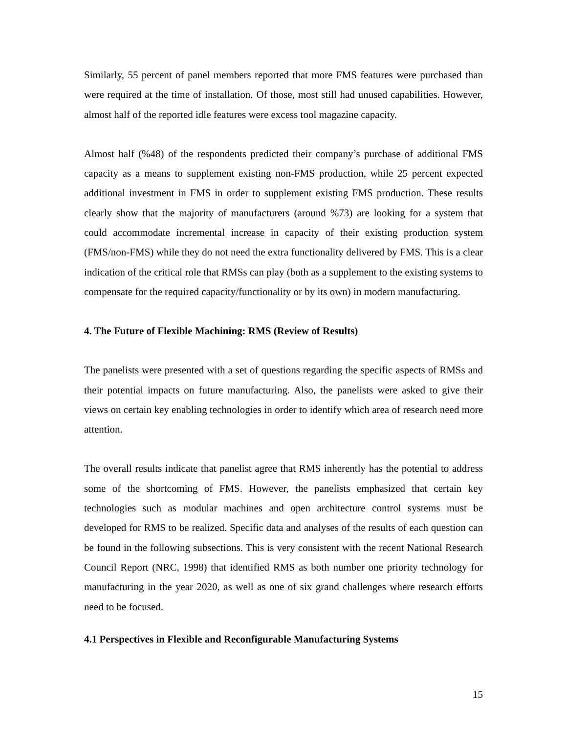Similarly, 55 percent of panel members reported that more FMS features were purchased than were required at the time of installation. Of those, most still had unused capabilities. However, almost half of the reported idle features were excess tool magazine capacity.
Almost half (%48) of the respondents predicted their company’s purchase of additional FMS capacity as a means to supplement existing non-FMS production, while 25 percent expected additional investment in FMS in order to supplement existing FMS production. These results clearly show that the majority of manufacturers (around %73) are looking for a system that could accommodate incremental increase in capacity of their existing production system (FMS/non-FMS) while they do not need the extra functionality delivered by FMS. This is a clear indication of the critical role that RMSs can play (both as a supplement to the existing systems to compensate for the required capacity/functionality or by its own) in modern manufacturing.
4. The Future of Flexible Machining: RMS (Review of Results)
The panelists were presented with a set of questions regarding the specific aspects of RMSs and their potential impacts on future manufacturing. Also, the panelists were asked to give their views on certain key enabling technologies in order to identify which area of research need more attention.
The overall results indicate that panelist agree that RMS inherently has the potential to address some of the shortcoming of FMS. However, the panelists emphasized that certain key technologies such as modular machines and open architecture control systems must be developed for RMS to be realized. Specific data and analyses of the results of each question can be found in the following subsections. This is very consistent with the recent National Research Council Report (NRC, 1998) that identified RMS as both number one priority technology for manufacturing in the year 2020, as well as one of six grand challenges where research efforts need to be focused.
4.1 Perspectives in Flexible and Reconfigurable Manufacturing Systems
15